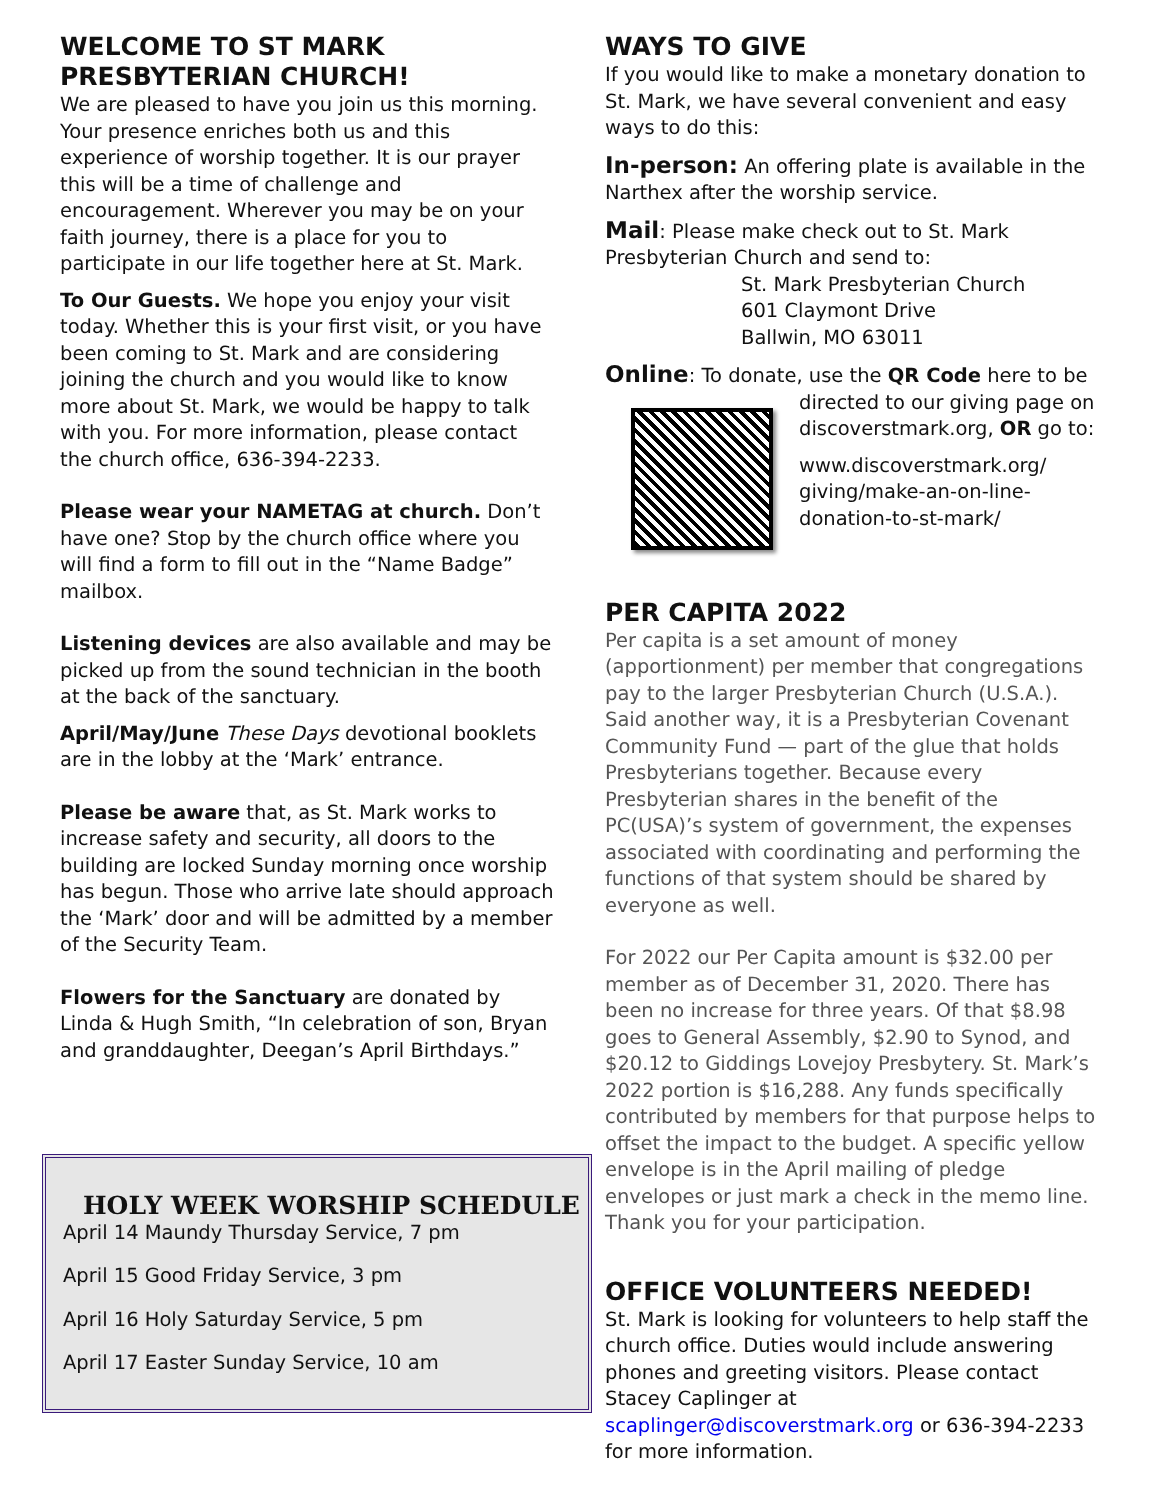WELCOME TO ST MARK PRESBYTERIAN CHURCH!
We are pleased to have you join us this morning. Your presence enriches both us and this experience of worship together. It is our prayer this will be a time of challenge and encouragement. Wherever you may be on your faith journey, there is a place for you to participate in our life together here at St. Mark.
To Our Guests. We hope you enjoy your visit today. Whether this is your first visit, or you have been coming to St. Mark and are considering joining the church and you would like to know more about St. Mark, we would be happy to talk with you. For more information, please contact the church office, 636-394-2233.
Please wear your NAMETAG at church. Don’t have one? Stop by the church office where you will find a form to fill out in the “Name Badge” mailbox.
Listening devices are also available and may be picked up from the sound technician in the booth at the back of the sanctuary.
April/May/June These Days devotional booklets are in the lobby at the ‘Mark’ entrance.
Please be aware that, as St. Mark works to increase safety and security, all doors to the building are locked Sunday morning once worship has begun. Those who arrive late should approach the ‘Mark’ door and will be admitted by a member of the Security Team.
Flowers for the Sanctuary are donated by Linda & Hugh Smith, “In celebration of son, Bryan and granddaughter, Deegan’s April Birthdays.”
HOLY WEEK WORSHIP SCHEDULE
April 14 Maundy Thursday Service, 7 pm
April 15 Good Friday Service, 3 pm
April 16 Holy Saturday Service, 5 pm
April 17 Easter Sunday Service, 10 am
WAYS TO GIVE
If you would like to make a monetary donation to St. Mark, we have several convenient and easy ways to do this:
In-person: An offering plate is available in the Narthex after the worship service.
Mail: Please make check out to St. Mark Presbyterian Church and send to:
St. Mark Presbyterian Church
601 Claymont Drive
Ballwin, MO 63011
Online: To donate, use the QR Code here to be
directed to our giving page on discoverstmark.org, OR go to:
www.discoverstmark.org/ giving/make-an-on-line-donation-to-st-mark/
PER CAPITA 2022
Per capita is a set amount of money (apportionment) per member that congregations pay to the larger Presbyterian Church (U.S.A.). Said another way, it is a Presbyterian Covenant Community Fund — part of the glue that holds Presbyterians together. Because every Presbyterian shares in the benefit of the PC(USA)’s system of government, the expenses associated with coordinating and performing the functions of that system should be shared by everyone as well.
For 2022 our Per Capita amount is $32.00 per member as of December 31, 2020. There has been no increase for three years. Of that $8.98 goes to General Assembly, $2.90 to Synod, and $20.12 to Giddings Lovejoy Presbytery. St. Mark’s 2022 portion is $16,288. Any funds specifically contributed by members for that purpose helps to offset the impact to the budget. A specific yellow envelope is in the April mailing of pledge envelopes or just mark a check in the memo line. Thank you for your participation.
OFFICE VOLUNTEERS NEEDED!
St. Mark is looking for volunteers to help staff the church office. Duties would include answering phones and greeting visitors. Please contact Stacey Caplinger at scaplinger@discoverstmark.org or 636-394-2233 for more information.